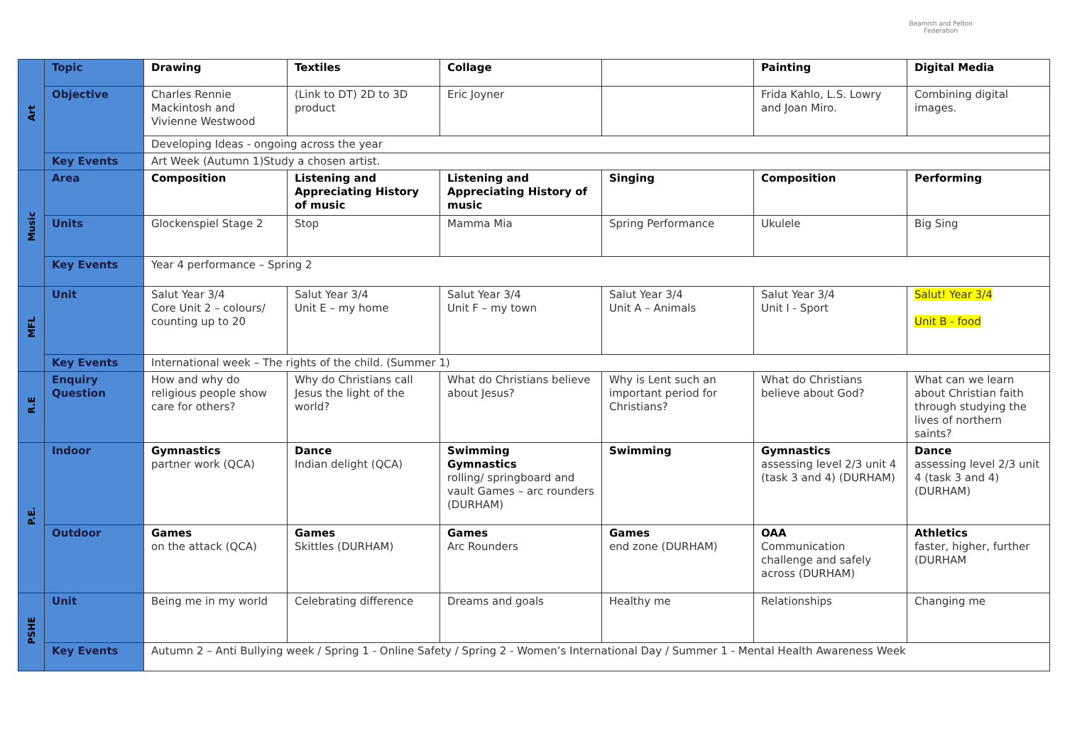Beamish and Pelton
Federation
| Art | Topic | Drawing | Textiles | Collage | | Painting | Digital Media |
| | Objective | Charles Rennie Mackintosh and Vivienne Westwood | (Link to DT) 2D to 3D product | Eric Joyner | | Frida Kahlo, L.S. Lowry and Joan Miro. | Combining digital images. |
| | | Developing Ideas - ongoing across the year | | | | | |
| | Key Events | Art Week (Autumn 1)Study a chosen artist. | | | | | |
| Music | Area | Composition | Listening and Appreciating History of music | Listening and Appreciating History of music | Singing | Composition | Performing |
| | Units | Glockenspiel Stage 2 | Stop | Mamma Mia | Spring Performance | Ukulele | Big Sing |
| | Key Events | Year 4 performance – Spring 2 | | | | | |
| MFL | Unit | Salut Year 3/4 Core Unit 2 – colours/ counting up to 20 | Salut Year 3/4 Unit E – my home | Salut Year 3/4 Unit F – my town | Salut Year 3/4 Unit A – Animals | Salut Year 3/4 Unit I - Sport | Salut! Year 3/4 Unit B - food |
| | Key Events | International week – The rights of the child. (Summer 1) | | | | | |
| R.E | Enquiry Question | How and why do religious people show care for others? | Why do Christians call Jesus the light of the world? | What do Christians believe about Jesus? | Why is Lent such an important period for Christians? | What do Christians believe about God? | What can we learn about Christian faith through studying the lives of northern saints? |
| P.E. | Indoor | Gymnastics partner work (QCA) | Dance Indian delight (QCA) | Swimming Gymnastics rolling/ springboard and vault Games – arc rounders (DURHAM) | Swimming | Gymnastics assessing level 2/3 unit 4 (task 3 and 4) (DURHAM) | Dance assessing level 2/3 unit 4 (task 3 and 4) (DURHAM) |
| | Outdoor | Games on the attack (QCA) | Games Skittles (DURHAM) | Games Arc Rounders | Games end zone (DURHAM) | OAA Communication challenge and safely across (DURHAM) | Athletics faster, higher, further (DURHAM |
| PSHE | Unit | Being me in my world | Celebrating difference | Dreams and goals | Healthy me | Relationships | Changing me |
| | Key Events | Autumn 2 – Anti Bullying week / Spring 1 - Online Safety / Spring 2 - Women’s International Day / Summer 1 - Mental Health Awareness Week | | | | | |